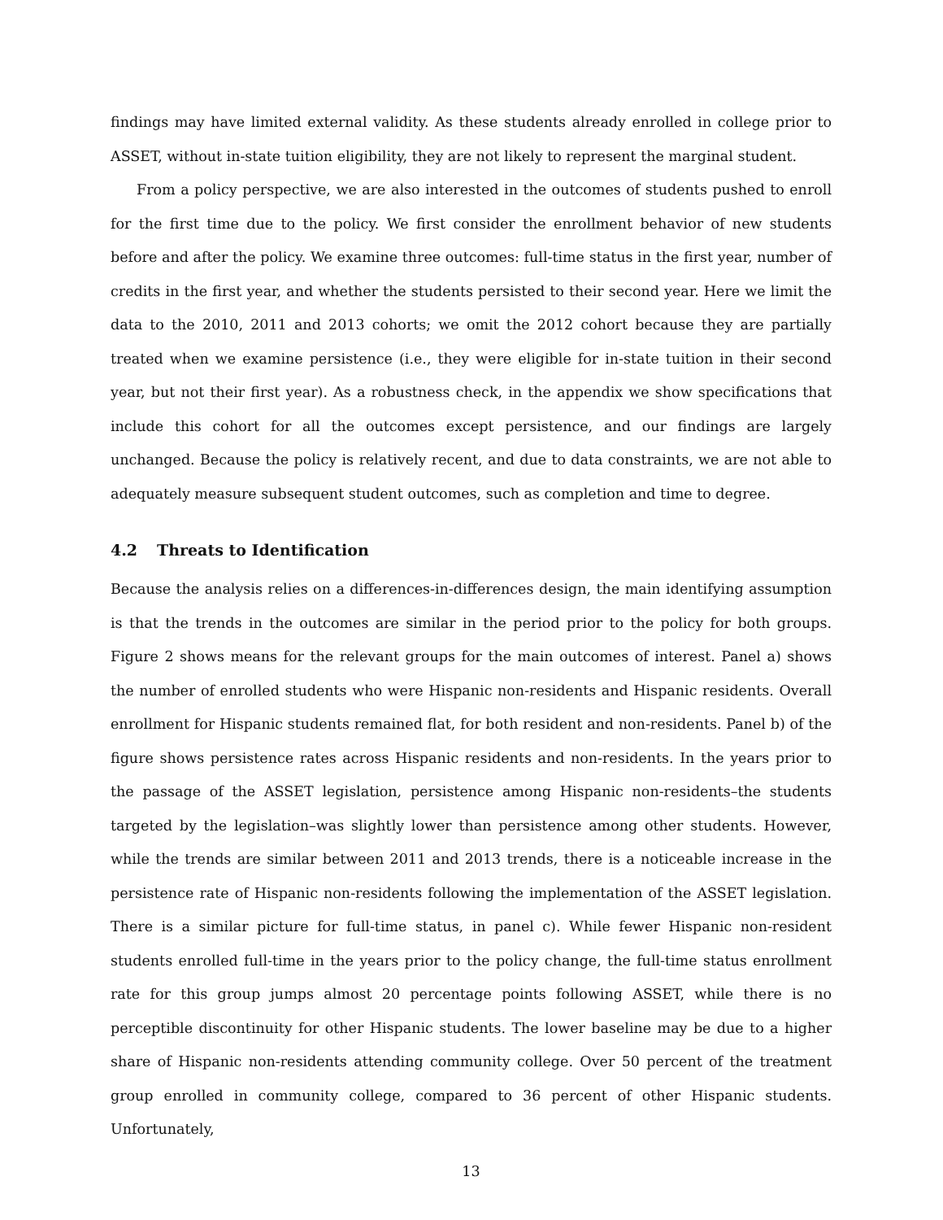findings may have limited external validity. As these students already enrolled in college prior to ASSET, without in-state tuition eligibility, they are not likely to represent the marginal student.
From a policy perspective, we are also interested in the outcomes of students pushed to enroll for the first time due to the policy. We first consider the enrollment behavior of new students before and after the policy. We examine three outcomes: full-time status in the first year, number of credits in the first year, and whether the students persisted to their second year. Here we limit the data to the 2010, 2011 and 2013 cohorts; we omit the 2012 cohort because they are partially treated when we examine persistence (i.e., they were eligible for in-state tuition in their second year, but not their first year). As a robustness check, in the appendix we show specifications that include this cohort for all the outcomes except persistence, and our findings are largely unchanged. Because the policy is relatively recent, and due to data constraints, we are not able to adequately measure subsequent student outcomes, such as completion and time to degree.
4.2 Threats to Identification
Because the analysis relies on a differences-in-differences design, the main identifying assumption is that the trends in the outcomes are similar in the period prior to the policy for both groups. Figure 2 shows means for the relevant groups for the main outcomes of interest. Panel a) shows the number of enrolled students who were Hispanic non-residents and Hispanic residents. Overall enrollment for Hispanic students remained flat, for both resident and non-residents. Panel b) of the figure shows persistence rates across Hispanic residents and non-residents. In the years prior to the passage of the ASSET legislation, persistence among Hispanic non-residents–the students targeted by the legislation–was slightly lower than persistence among other students. However, while the trends are similar between 2011 and 2013 trends, there is a noticeable increase in the persistence rate of Hispanic non-residents following the implementation of the ASSET legislation. There is a similar picture for full-time status, in panel c). While fewer Hispanic non-resident students enrolled full-time in the years prior to the policy change, the full-time status enrollment rate for this group jumps almost 20 percentage points following ASSET, while there is no perceptible discontinuity for other Hispanic students. The lower baseline may be due to a higher share of Hispanic non-residents attending community college. Over 50 percent of the treatment group enrolled in community college, compared to 36 percent of other Hispanic students. Unfortunately,
13